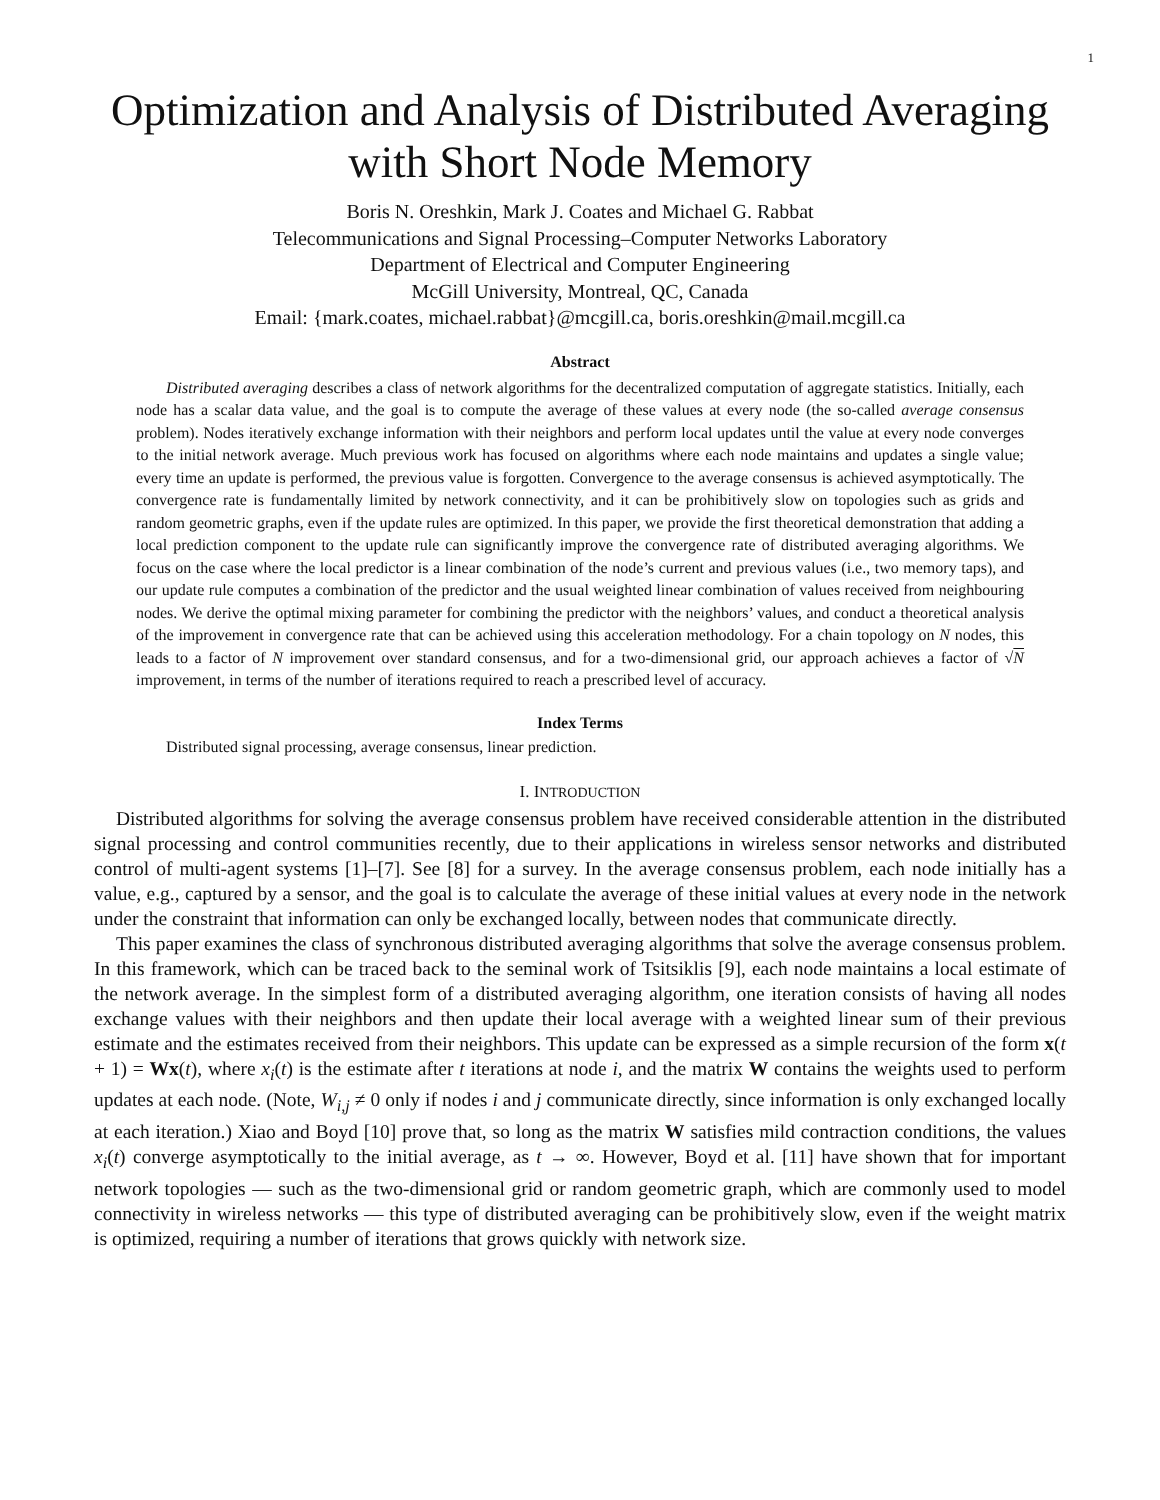1
Optimization and Analysis of Distributed Averaging with Short Node Memory
Boris N. Oreshkin, Mark J. Coates and Michael G. Rabbat
Telecommunications and Signal Processing–Computer Networks Laboratory
Department of Electrical and Computer Engineering
McGill University, Montreal, QC, Canada
Email: {mark.coates, michael.rabbat}@mcgill.ca, boris.oreshkin@mail.mcgill.ca
Abstract
Distributed averaging describes a class of network algorithms for the decentralized computation of aggregate statistics. Initially, each node has a scalar data value, and the goal is to compute the average of these values at every node (the so-called average consensus problem). Nodes iteratively exchange information with their neighbors and perform local updates until the value at every node converges to the initial network average. Much previous work has focused on algorithms where each node maintains and updates a single value; every time an update is performed, the previous value is forgotten. Convergence to the average consensus is achieved asymptotically. The convergence rate is fundamentally limited by network connectivity, and it can be prohibitively slow on topologies such as grids and random geometric graphs, even if the update rules are optimized. In this paper, we provide the first theoretical demonstration that adding a local prediction component to the update rule can significantly improve the convergence rate of distributed averaging algorithms. We focus on the case where the local predictor is a linear combination of the node’s current and previous values (i.e., two memory taps), and our update rule computes a combination of the predictor and the usual weighted linear combination of values received from neighbouring nodes. We derive the optimal mixing parameter for combining the predictor with the neighbors’ values, and conduct a theoretical analysis of the improvement in convergence rate that can be achieved using this acceleration methodology. For a chain topology on N nodes, this leads to a factor of N improvement over standard consensus, and for a two-dimensional grid, our approach achieves a factor of √N improvement, in terms of the number of iterations required to reach a prescribed level of accuracy.
Index Terms
Distributed signal processing, average consensus, linear prediction.
I. INTRODUCTION
Distributed algorithms for solving the average consensus problem have received considerable attention in the distributed signal processing and control communities recently, due to their applications in wireless sensor networks and distributed control of multi-agent systems [1]–[7]. See [8] for a survey. In the average consensus problem, each node initially has a value, e.g., captured by a sensor, and the goal is to calculate the average of these initial values at every node in the network under the constraint that information can only be exchanged locally, between nodes that communicate directly.
This paper examines the class of synchronous distributed averaging algorithms that solve the average consensus problem. In this framework, which can be traced back to the seminal work of Tsitsiklis [9], each node maintains a local estimate of the network average. In the simplest form of a distributed averaging algorithm, one iteration consists of having all nodes exchange values with their neighbors and then update their local average with a weighted linear sum of their previous estimate and the estimates received from their neighbors. This update can be expressed as a simple recursion of the form x(t + 1) = Wx(t), where x<sub>i</sub>(t) is the estimate after t iterations at node i, and the matrix W contains the weights used to perform updates at each node. (Note, W<sub>i,j</sub> ≠ 0 only if nodes i and j communicate directly, since information is only exchanged locally at each iteration.) Xiao and Boyd [10] prove that, so long as the matrix W satisfies mild contraction conditions, the values x<sub>i</sub>(t) converge asymptotically to the initial average, as t → ∞. However, Boyd et al. [11] have shown that for important network topologies — such as the two-dimensional grid or random geometric graph, which are commonly used to model connectivity in wireless networks — this type of distributed averaging can be prohibitively slow, even if the weight matrix is optimized, requiring a number of iterations that grows quickly with network size.